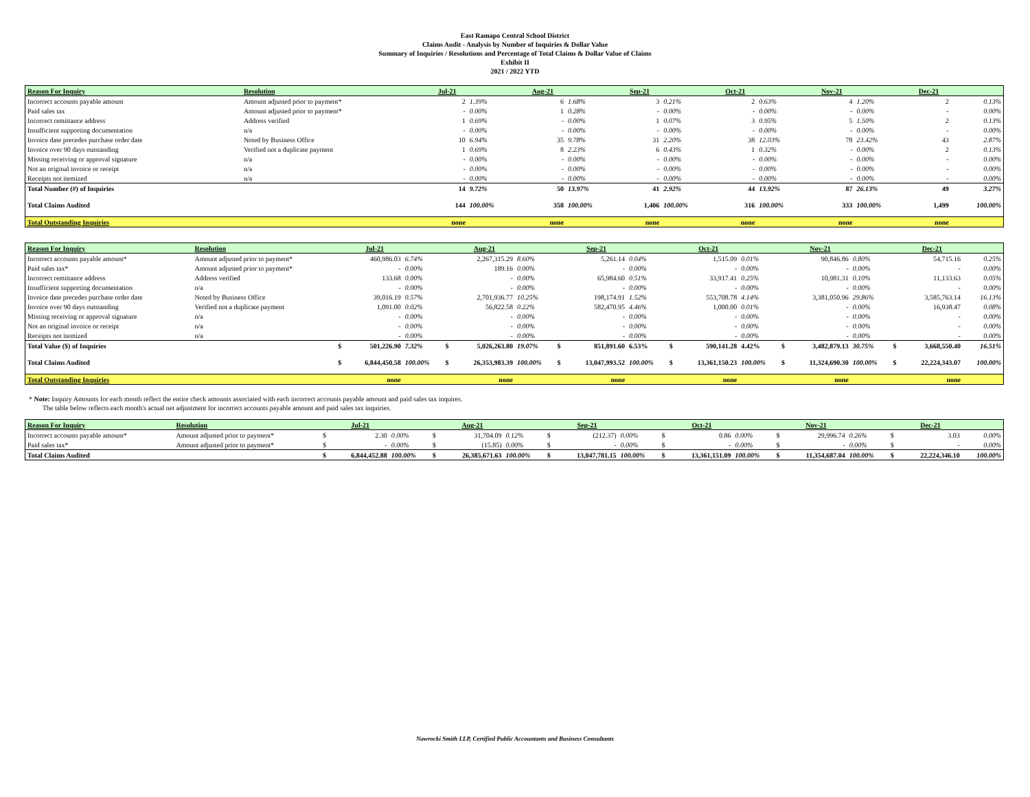East Ramapo Central School District
Claims Audit - Analysis by Number of Inquiries & Dollar Value
Summary of Inquiries / Resolutions and Percentage of Total Claims & Dollar Value of Claims
Exhibit II
2021 / 2022 YTD
| Reason For Inquiry | Resolution | Jul-21 | | Aug-21 | | Sep-21 | | Oct-21 | | Nov-21 | | Dec-21 | |
| --- | --- | --- | --- | --- | --- | --- | --- | --- | --- | --- | --- | --- | --- |
| Incorrect accounts payable amount | Amount adjusted prior to payment* | 2 | 1.39% | 6 | 1.68% | 3 | 0.21% | 2 | 0.63% | 4 | 1.20% | 2 | 0.13% |
| Paid sales tax | Amount adjusted prior to payment* | - | 0.00% | 1 | 0.28% | - | 0.00% | - | 0.00% | - | 0.00% | - | 0.00% |
| Incorrect remittance address | Address verified | 1 | 0.69% | - | 0.00% | 1 | 0.07% | 3 | 0.95% | 5 | 1.50% | 2 | 0.13% |
| Insufficient supporting documentation | n/a | - | 0.00% | - | 0.00% | - | 0.00% | - | 0.00% | - | 0.00% | - | 0.00% |
| Invoice date precedes purchase order date | Noted by Business Office | 10 | 6.94% | 35 | 9.78% | 31 | 2.20% | 38 | 12.03% | 78 | 23.42% | 43 | 2.87% |
| Invoice over 90 days outstanding | Verified not a duplicate payment | 1 | 0.69% | 8 | 2.23% | 6 | 0.43% | 1 | 0.32% | - | 0.00% | 2 | 0.13% |
| Missing receiving or approval signature | n/a | - | 0.00% | - | 0.00% | - | 0.00% | - | 0.00% | - | 0.00% | - | 0.00% |
| Not an original invoice or receipt | n/a | - | 0.00% | - | 0.00% | - | 0.00% | - | 0.00% | - | 0.00% | - | 0.00% |
| Receipts not itemized | n/a | - | 0.00% | - | 0.00% | - | 0.00% | - | 0.00% | - | 0.00% | - | 0.00% |
| Total Number (#) of Inquiries | | 14 | 9.72% | 50 | 13.97% | 41 | 2.92% | 44 | 13.92% | 87 | 26.13% | 49 | 3.27% |
| Total Claims Audited | | 144 | 100.00% | 358 | 100.00% | 1,406 | 100.00% | 316 | 100.00% | 333 | 100.00% | 1,499 | 100.00% |
| Total Outstanding Inquiries | | none | | none | | none | | none | | none | | none | |
| Reason For Inquiry | Resolution | | Jul-21 | | | Aug-21 | | | Sep-21 | | | Oct-21 | | | Nov-21 | | | Dec-21 | |
| --- | --- | --- | --- | --- | --- | --- | --- | --- | --- | --- | --- | --- | --- | --- | --- | --- | --- | --- | --- |
| Incorrect accounts payable amount* | Amount adjusted prior to payment* | | 460,986.03 | 6.74% | | 2,267,315.29 | 8.60% | | 5,261.14 | 0.04% | | 1,515.09 | 0.01% | | 90,846.86 | 0.80% | | 54,715.16 | 0.25% |
| Paid sales tax* | Amount adjusted prior to payment* | | - | 0.00% | | 189.16 | 0.00% | | - | 0.00% | | - | 0.00% | | - | 0.00% | | - | 0.00% |
| Incorrect remittance address | Address verified | | 133.68 | 0.00% | | - | 0.00% | | 65,984.60 | 0.51% | | 33,917.41 | 0.25% | | 10,981.31 | 0.10% | | 11,133.63 | 0.05% |
| Insufficient supporting documentation | n/a | | - | 0.00% | | - | 0.00% | | - | 0.00% | | - | 0.00% | | - | 0.00% | | - | 0.00% |
| Invoice date precedes purchase order date | Noted by Business Office | | 39,016.19 | 0.57% | | 2,701,936.77 | 10.25% | | 198,174.91 | 1.52% | | 553,708.78 | 4.14% | | 3,381,050.96 | 29.86% | | 3,585,763.14 | 16.13% |
| Invoice over 90 days outstanding | Verified not a duplicate payment | | 1,091.00 | 0.02% | | 56,822.58 | 0.22% | | 582,470.95 | 4.46% | | 1,000.00 | 0.01% | | - | 0.00% | | 16,938.47 | 0.08% |
| Missing receiving or approval signature | n/a | | - | 0.00% | | - | 0.00% | | - | 0.00% | | - | 0.00% | | - | 0.00% | | - | 0.00% |
| Not an original invoice or receipt | n/a | | - | 0.00% | | - | 0.00% | | - | 0.00% | | - | 0.00% | | - | 0.00% | | - | 0.00% |
| Receipts not itemized | n/a | | - | 0.00% | | - | 0.00% | | - | 0.00% | | - | 0.00% | | - | 0.00% | | - | 0.00% |
| Total Value ($) of Inquiries | | $ | 501,226.90 | 7.32% | $ | 5,026,263.80 | 19.07% | $ | 851,891.60 | 6.53% | $ | 590,141.28 | 4.42% | $ | 3,482,879.13 | 30.75% | $ | 3,668,550.40 | 16.51% |
| Total Claims Audited | | $ | 6,844,450.58 | 100.00% | $ | 26,353,983.39 | 100.00% | $ | 13,047,993.52 | 100.00% | $ | 13,361,150.23 | 100.00% | $ | 11,324,690.30 | 100.00% | $ | 22,224,343.07 | 100.00% |
| Total Outstanding Inquiries | | | none | | | none | | | none | | | none | | | none | | | none | |
* Note: Inquiry Amounts for each month reflect the entire check amounts associated with each incorrect accounts payable amount and paid sales tax inquires.
The table below reflects each month's actual net adjustment for incorrect accounts payable amount and paid sales tax inquiries.
| Reason For Inquiry | Resolution | | Jul-21 | | | Aug-21 | | | Sep-21 | | | Oct-21 | | | Nov-21 | | | Dec-21 | |
| --- | --- | --- | --- | --- | --- | --- | --- | --- | --- | --- | --- | --- | --- | --- | --- | --- | --- | --- | --- |
| Incorrect accounts payable amount* | Amount adjusted prior to payment* | $ | 2.30 | 0.00% | $ | 31,704.09 | 0.12% | $ | (212.37) | 0.00% | $ | 0.86 | 0.00% | $ | 29,996.74 | 0.26% | $ | 3.03 | 0.00% |
| Paid sales tax* | Amount adjusted prior to payment* | $ | - | 0.00% | $ | (15.85) | 0.00% | $ | - | 0.00% | $ | - | 0.00% | $ | - | 0.00% | $ | - | 0.00% |
| Total Claims Audited | | $ | 6,844,452.88 | 100.00% | $ | 26,385,671.63 | 100.00% | $ | 13,047,781.15 | 100.00% | $ | 13,361,151.09 | 100.00% | $ | 11,354,687.04 | 100.00% | $ | 22,224,346.10 | 100.00% |
Nawrocki Smith LLP, Certified Public Accountants and Business Consultants